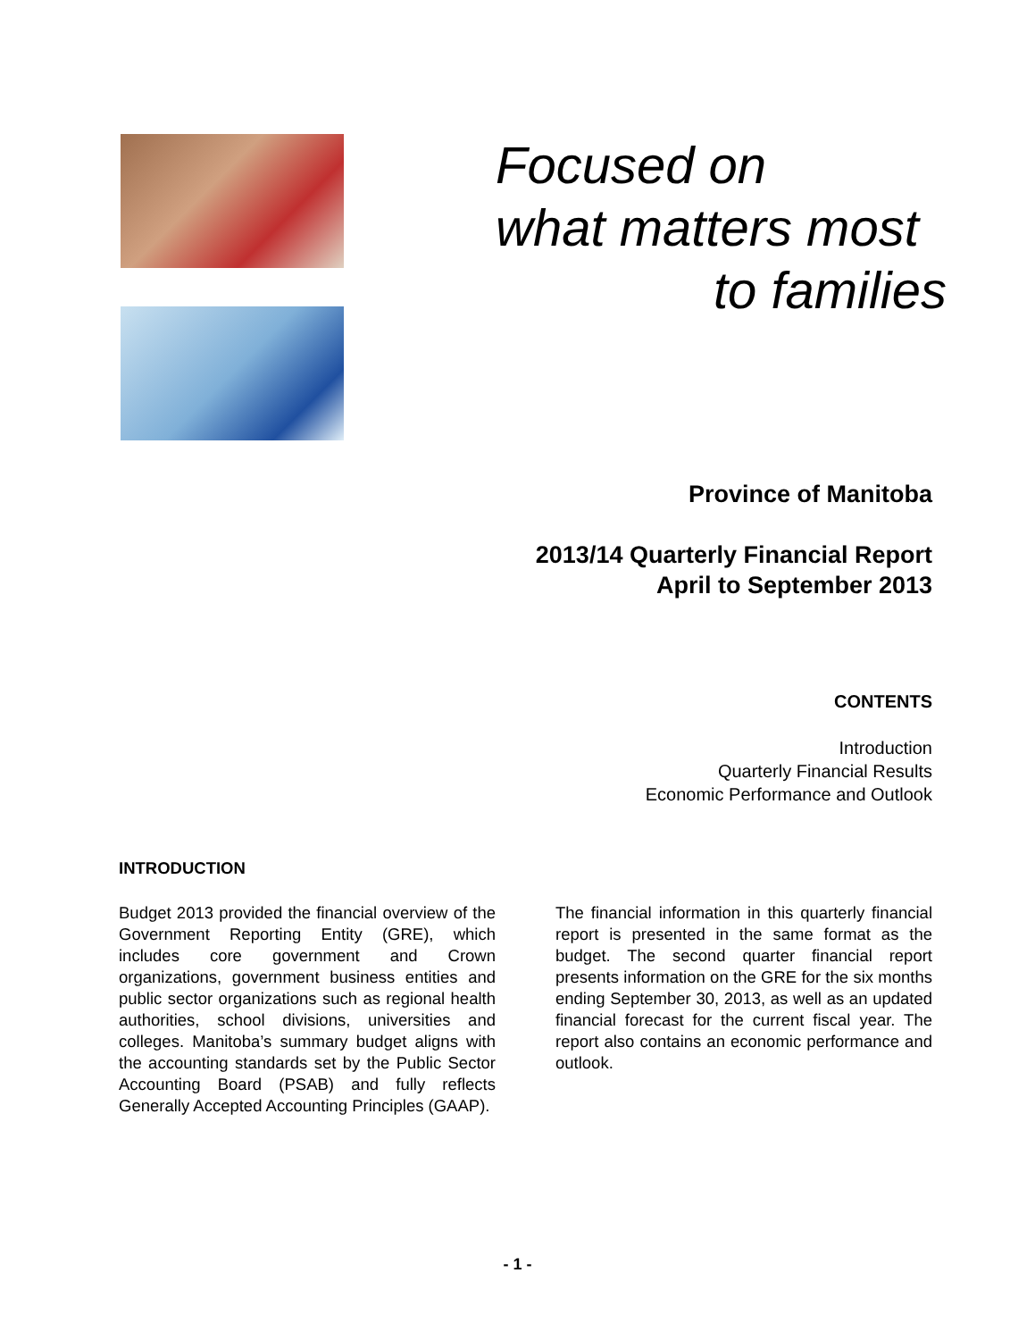Focused on
what matters most
to families
Province of Manitoba
2013/14 Quarterly Financial Report
April to September 2013
CONTENTS
Introduction
Quarterly Financial Results
Economic Performance and Outlook
INTRODUCTION
Budget 2013 provided the financial overview of the Government Reporting Entity (GRE), which includes core government and Crown organizations, government business entities and public sector organizations such as regional health authorities, school divisions, universities and colleges. Manitoba’s summary budget aligns with the accounting standards set by the Public Sector Accounting Board (PSAB) and fully reflects Generally Accepted Accounting Principles (GAAP).
The financial information in this quarterly financial report is presented in the same format as the budget. The second quarter financial report presents information on the GRE for the six months ending September 30, 2013, as well as an updated financial forecast for the current fiscal year. The report also contains an economic performance and outlook.
- 1 -